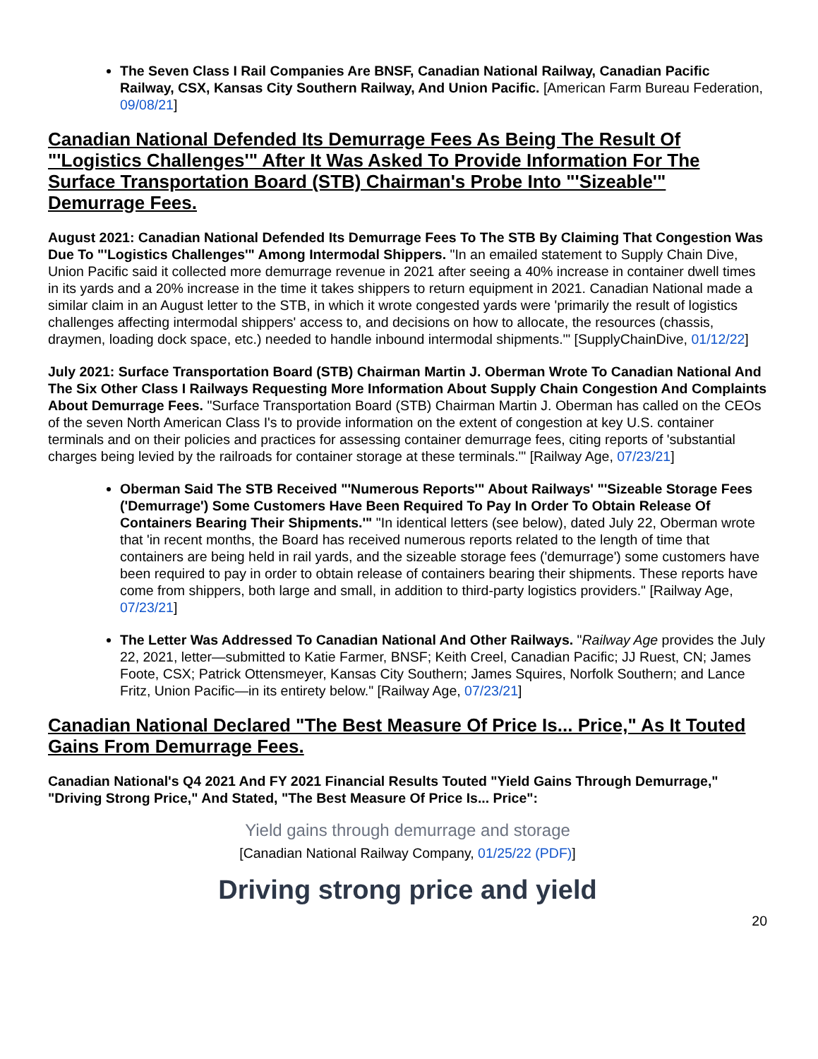The Seven Class I Rail Companies Are BNSF, Canadian National Railway, Canadian Pacific Railway, CSX, Kansas City Southern Railway, And Union Pacific. [American Farm Bureau Federation, 09/08/21]
Canadian National Defended Its Demurrage Fees As Being The Result Of "'Logistics Challenges'" After It Was Asked To Provide Information For The Surface Transportation Board (STB) Chairman's Probe Into "'Sizeable'" Demurrage Fees.
August 2021: Canadian National Defended Its Demurrage Fees To The STB By Claiming That Congestion Was Due To "'Logistics Challenges'" Among Intermodal Shippers. "In an emailed statement to Supply Chain Dive, Union Pacific said it collected more demurrage revenue in 2021 after seeing a 40% increase in container dwell times in its yards and a 20% increase in the time it takes shippers to return equipment in 2021. Canadian National made a similar claim in an August letter to the STB, in which it wrote congested yards were 'primarily the result of logistics challenges affecting intermodal shippers' access to, and decisions on how to allocate, the resources (chassis, draymen, loading dock space, etc.) needed to handle inbound intermodal shipments.'" [SupplyChainDive, 01/12/22]
July 2021: Surface Transportation Board (STB) Chairman Martin J. Oberman Wrote To Canadian National And The Six Other Class I Railways Requesting More Information About Supply Chain Congestion And Complaints About Demurrage Fees. "Surface Transportation Board (STB) Chairman Martin J. Oberman has called on the CEOs of the seven North American Class I's to provide information on the extent of congestion at key U.S. container terminals and on their policies and practices for assessing container demurrage fees, citing reports of 'substantial charges being levied by the railroads for container storage at these terminals.'" [Railway Age, 07/23/21]
Oberman Said The STB Received "'Numerous Reports'" About Railways' "'Sizeable Storage Fees ('Demurrage') Some Customers Have Been Required To Pay In Order To Obtain Release Of Containers Bearing Their Shipments.'" "In identical letters (see below), dated July 22, Oberman wrote that 'in recent months, the Board has received numerous reports related to the length of time that containers are being held in rail yards, and the sizeable storage fees ('demurrage') some customers have been required to pay in order to obtain release of containers bearing their shipments. These reports have come from shippers, both large and small, in addition to third-party logistics providers." [Railway Age, 07/23/21]
The Letter Was Addressed To Canadian National And Other Railways. "Railway Age provides the July 22, 2021, letter—submitted to Katie Farmer, BNSF; Keith Creel, Canadian Pacific; JJ Ruest, CN; James Foote, CSX; Patrick Ottensmeyer, Kansas City Southern; James Squires, Norfolk Southern; and Lance Fritz, Union Pacific—in its entirety below." [Railway Age, 07/23/21]
Canadian National Declared "The Best Measure Of Price Is... Price," As It Touted Gains From Demurrage Fees.
Canadian National's Q4 2021 And FY 2021 Financial Results Touted "Yield Gains Through Demurrage," "Driving Strong Price," And Stated, "The Best Measure Of Price Is... Price":
Yield gains through demurrage and storage
[Canadian National Railway Company, 01/25/22 (PDF)]
Driving strong price and yield
20